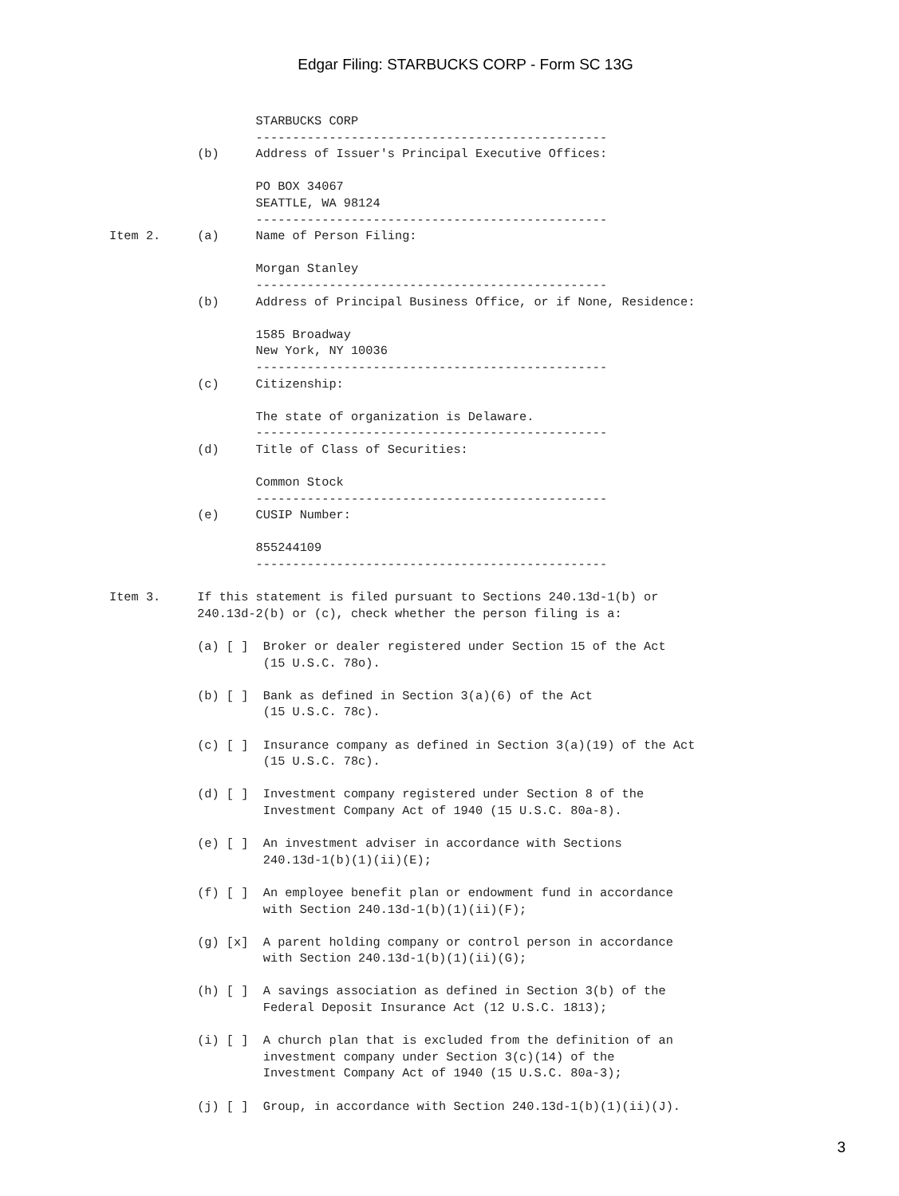Edgar Filing: STARBUCKS CORP - Form SC 13G
                    STARBUCKS CORP
                    ------------------------------------------------
            (b)     Address of Issuer's Principal Executive Offices:

                    PO BOX 34067
                    SEATTLE, WA 98124
                    ------------------------------------------------
Item 2.     (a)     Name of Person Filing:

                    Morgan Stanley
                    ------------------------------------------------
            (b)     Address of Principal Business Office, or if None, Residence:

                    1585 Broadway
                    New York, NY 10036
                    ------------------------------------------------
            (c)     Citizenship:

                    The state of organization is Delaware.
                    ------------------------------------------------
            (d)     Title of Class of Securities:

                    Common Stock
                    ------------------------------------------------
            (e)     CUSIP Number:

                    855244109
                    ------------------------------------------------

Item 3.     If this statement is filed pursuant to Sections 240.13d-1(b) or
            240.13d-2(b) or (c), check whether the person filing is a:

            (a) [ ]  Broker or dealer registered under Section 15 of the Act
                     (15 U.S.C. 78o).

            (b) [ ]  Bank as defined in Section 3(a)(6) of the Act
                     (15 U.S.C. 78c).

            (c) [ ]  Insurance company as defined in Section 3(a)(19) of the Act
                     (15 U.S.C. 78c).

            (d) [ ]  Investment company registered under Section 8 of the
                     Investment Company Act of 1940 (15 U.S.C. 80a-8).

            (e) [ ]  An investment adviser in accordance with Sections
                     240.13d-1(b)(1)(ii)(E);

            (f) [ ]  An employee benefit plan or endowment fund in accordance
                     with Section 240.13d-1(b)(1)(ii)(F);

            (g) [x]  A parent holding company or control person in accordance
                     with Section 240.13d-1(b)(1)(ii)(G);

            (h) [ ]  A savings association as defined in Section 3(b) of the
                     Federal Deposit Insurance Act (12 U.S.C. 1813);

            (i) [ ]  A church plan that is excluded from the definition of an
                     investment company under Section 3(c)(14) of the
                     Investment Company Act of 1940 (15 U.S.C. 80a-3);

            (j) [ ]  Group, in accordance with Section 240.13d-1(b)(1)(ii)(J).
3